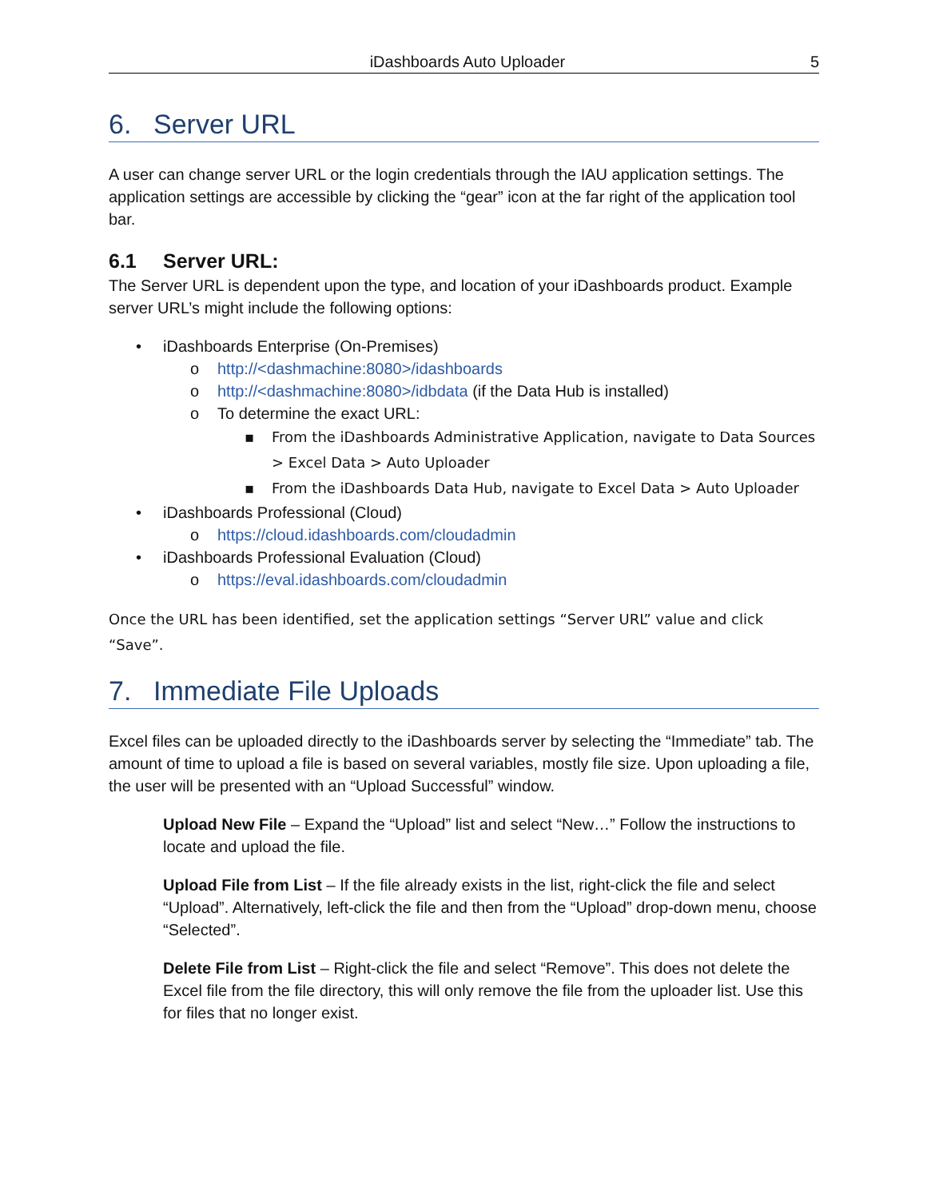iDashboards Auto Uploader 5
6. Server URL
A user can change server URL or the login credentials through the IAU application settings. The application settings are accessible by clicking the “gear” icon at the far right of the application tool bar.
6.1 Server URL:
The Server URL is dependent upon the type, and location of your iDashboards product. Example server URL’s might include the following options:
• iDashboards Enterprise (On-Premises)
o http://<dashmachine:8080>/idashboards
o http://<dashmachine:8080>/idbdata (if the Data Hub is installed)
o To determine the exact URL:
▪ From the iDashboards Administrative Application, navigate to Data Sources > Excel Data > Auto Uploader
▪ From the iDashboards Data Hub, navigate to Excel Data > Auto Uploader
• iDashboards Professional (Cloud)
o https://cloud.idashboards.com/cloudadmin
• iDashboards Professional Evaluation (Cloud)
o https://eval.idashboards.com/cloudadmin
Once the URL has been identified, set the application settings “Server URL” value and click “Save”.
7. Immediate File Uploads
Excel files can be uploaded directly to the iDashboards server by selecting the “Immediate” tab. The amount of time to upload a file is based on several variables, mostly file size. Upon uploading a file, the user will be presented with an “Upload Successful” window.
Upload New File – Expand the “Upload” list and select “New…” Follow the instructions to locate and upload the file.
Upload File from List – If the file already exists in the list, right-click the file and select “Upload”. Alternatively, left-click the file and then from the “Upload” drop-down menu, choose “Selected”.
Delete File from List – Right-click the file and select “Remove”. This does not delete the Excel file from the file directory, this will only remove the file from the uploader list. Use this for files that no longer exist.